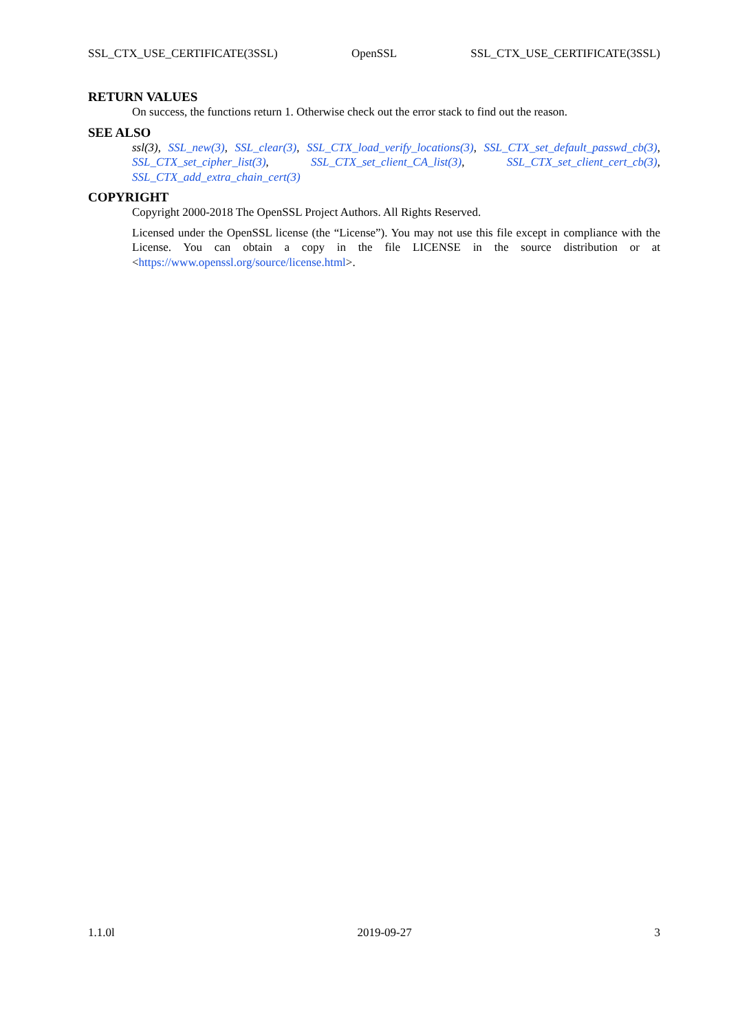SSL_CTX_USE_CERTIFICATE(3SSL) OpenSSL SSL_CTX_USE_CERTIFICATE(3SSL)
RETURN VALUES
On success, the functions return 1. Otherwise check out the error stack to find out the reason.
SEE ALSO
ssl(3), SSL_new(3), SSL_clear(3), SSL_CTX_load_verify_locations(3), SSL_CTX_set_default_passwd_cb(3), SSL_CTX_set_cipher_list(3), SSL_CTX_set_client_CA_list(3), SSL_CTX_set_client_cert_cb(3), SSL_CTX_add_extra_chain_cert(3)
COPYRIGHT
Copyright 2000-2018 The OpenSSL Project Authors. All Rights Reserved.
Licensed under the OpenSSL license (the “License”). You may not use this file except in compliance with the License. You can obtain a copy in the file LICENSE in the source distribution or at <https://www.openssl.org/source/license.html>.
1.1.0l 2019-09-27 3